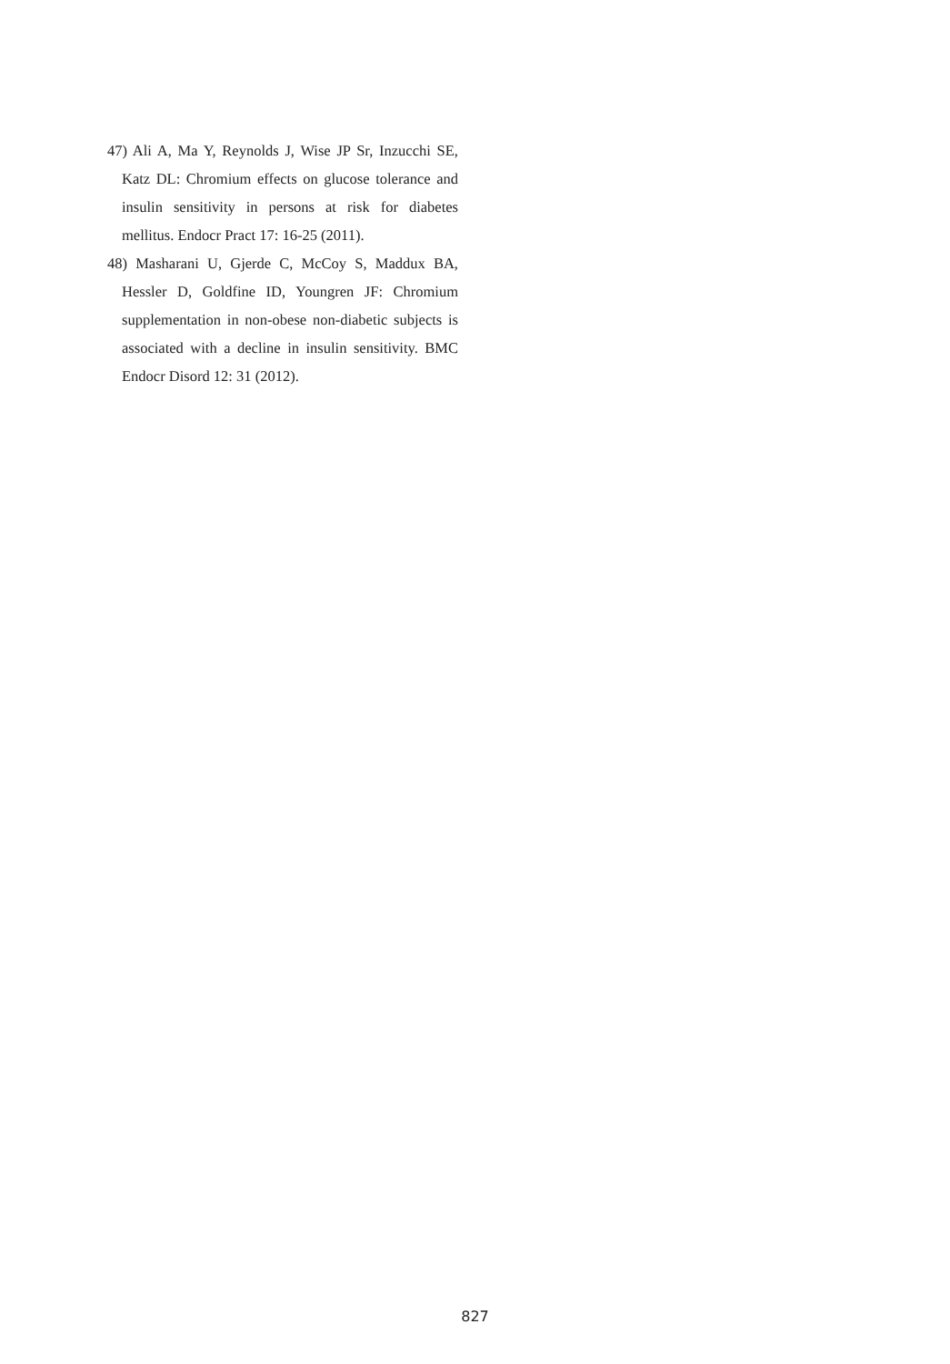47) Ali A, Ma Y, Reynolds J, Wise JP Sr, Inzucchi SE, Katz DL: Chromium effects on glucose tolerance and insulin sensitivity in persons at risk for diabetes mellitus. Endocr Pract 17: 16-25 (2011).
48) Masharani U, Gjerde C, McCoy S, Maddux BA, Hessler D, Goldfine ID, Youngren JF: Chromium supplementation in non-obese non-diabetic subjects is associated with a decline in insulin sensitivity. BMC Endocr Disord 12: 31 (2012).
827